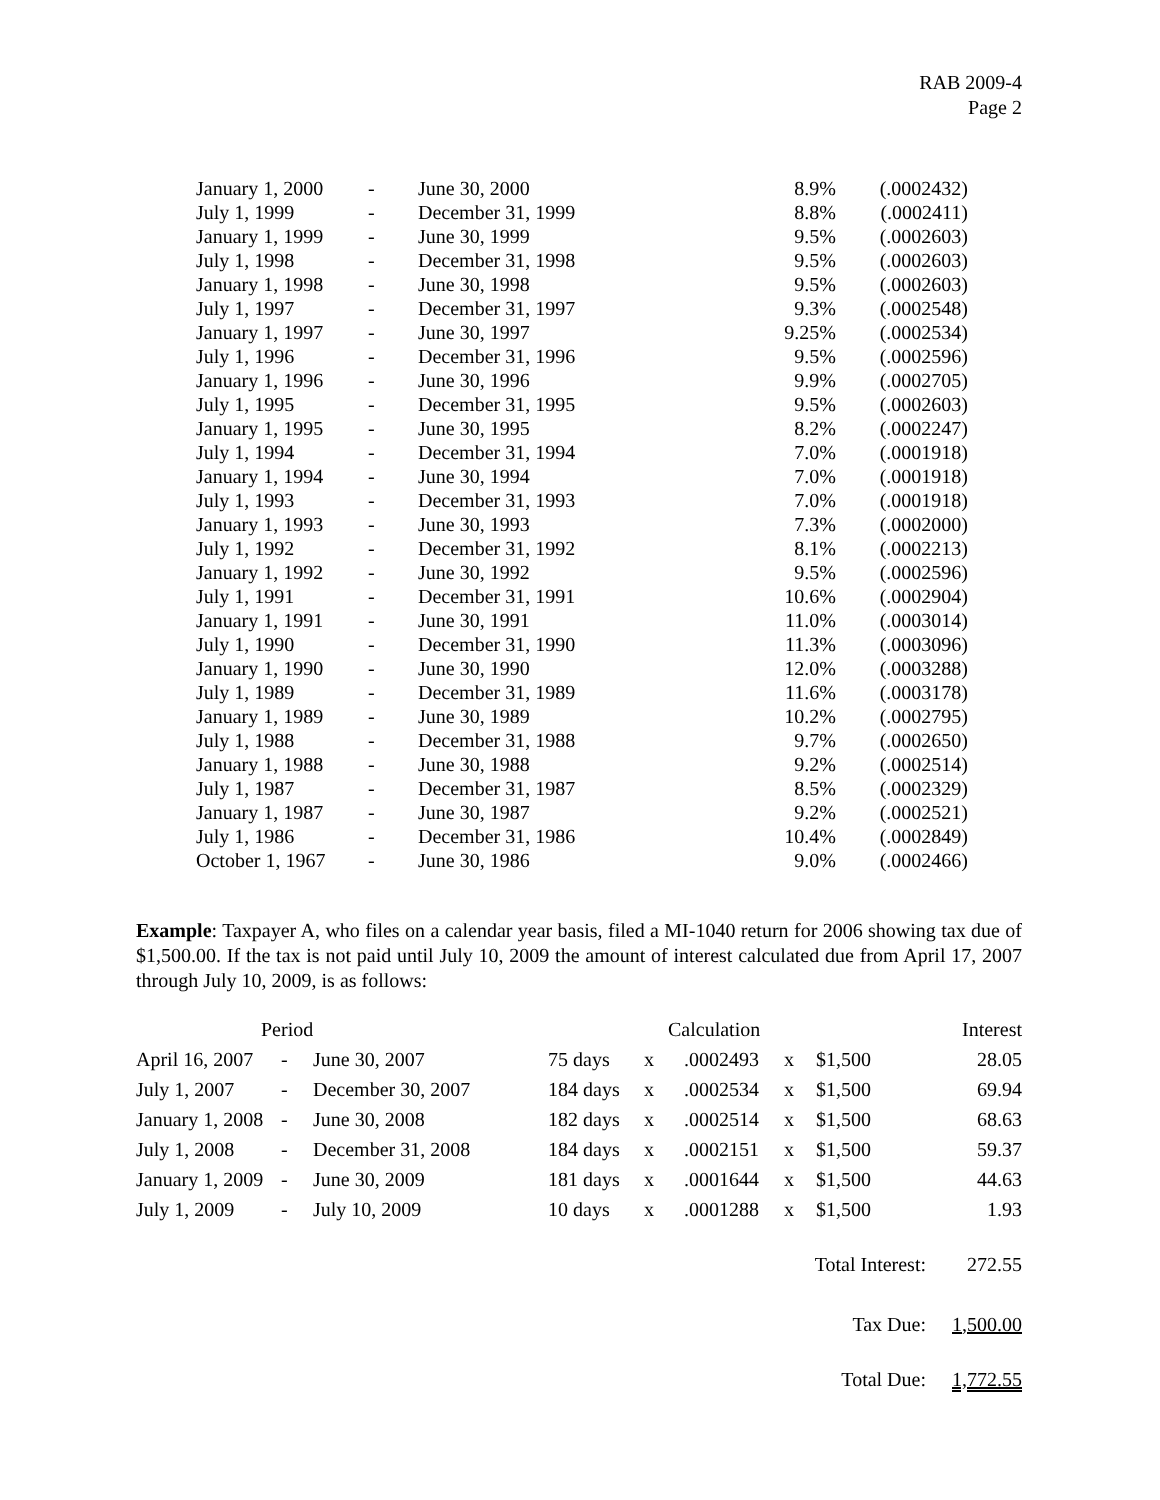RAB 2009-4
Page 2
| January 1, 2000 | - | June 30, 2000 | 8.9% | (.0002432) |
| July 1, 1999 | - | December 31, 1999 | 8.8% | (.0002411) |
| January 1, 1999 | - | June 30, 1999 | 9.5% | (.0002603) |
| July 1, 1998 | - | December 31, 1998 | 9.5% | (.0002603) |
| January 1, 1998 | - | June 30, 1998 | 9.5% | (.0002603) |
| July 1, 1997 | - | December 31, 1997 | 9.3% | (.0002548) |
| January 1, 1997 | - | June 30, 1997 | 9.25% | (.0002534) |
| July 1, 1996 | - | December 31, 1996 | 9.5% | (.0002596) |
| January 1, 1996 | - | June 30, 1996 | 9.9% | (.0002705) |
| July 1, 1995 | - | December 31, 1995 | 9.5% | (.0002603) |
| January 1, 1995 | - | June 30, 1995 | 8.2% | (.0002247) |
| July 1, 1994 | - | December 31, 1994 | 7.0% | (.0001918) |
| January 1, 1994 | - | June 30, 1994 | 7.0% | (.0001918) |
| July 1, 1993 | - | December 31, 1993 | 7.0% | (.0001918) |
| January 1, 1993 | - | June 30, 1993 | 7.3% | (.0002000) |
| July 1, 1992 | - | December 31, 1992 | 8.1% | (.0002213) |
| January 1, 1992 | - | June 30, 1992 | 9.5% | (.0002596) |
| July 1, 1991 | - | December 31, 1991 | 10.6% | (.0002904) |
| January 1, 1991 | - | June 30, 1991 | 11.0% | (.0003014) |
| July 1, 1990 | - | December 31, 1990 | 11.3% | (.0003096) |
| January 1, 1990 | - | June 30, 1990 | 12.0% | (.0003288) |
| July 1, 1989 | - | December 31, 1989 | 11.6% | (.0003178) |
| January 1, 1989 | - | June 30, 1989 | 10.2% | (.0002795) |
| July 1, 1988 | - | December 31, 1988 | 9.7% | (.0002650) |
| January 1, 1988 | - | June 30, 1988 | 9.2% | (.0002514) |
| July 1, 1987 | - | December 31, 1987 | 8.5% | (.0002329) |
| January 1, 1987 | - | June 30, 1987 | 9.2% | (.0002521) |
| July 1, 1986 | - | December 31, 1986 | 10.4% | (.0002849) |
| October 1, 1967 | - | June 30, 1986 | 9.0% | (.0002466) |
Example: Taxpayer A, who files on a calendar year basis, filed a MI-1040 return for 2006 showing tax due of $1,500.00. If the tax is not paid until July 10, 2009 the amount of interest calculated due from April 17, 2007 through July 10, 2009, is as follows:
| Period | | | Calculation | | | | | Interest |
| --- | --- | --- | --- | --- | --- | --- | --- | --- |
| April 16, 2007 | - | June 30, 2007 | 75 days | x | .0002493 | x | $1,500 | 28.05 |
| July 1, 2007 | - | December 30, 2007 | 184 days | x | .0002534 | x | $1,500 | 69.94 |
| January 1, 2008 | - | June 30, 2008 | 182 days | x | .0002514 | x | $1,500 | 68.63 |
| July 1, 2008 | - | December 31, 2008 | 184 days | x | .0002151 | x | $1,500 | 59.37 |
| January 1, 2009 | - | June 30, 2009 | 181 days | x | .0001644 | x | $1,500 | 44.63 |
| July 1, 2009 | - | July 10, 2009 | 10 days | x | .0001288 | x | $1,500 | 1.93 |
| Total Interest: | | | | | | | | 272.55 |
| Tax Due: | | | | | | | | 1,500.00 |
| Total Due: | | | | | | | | 1,772.55 |